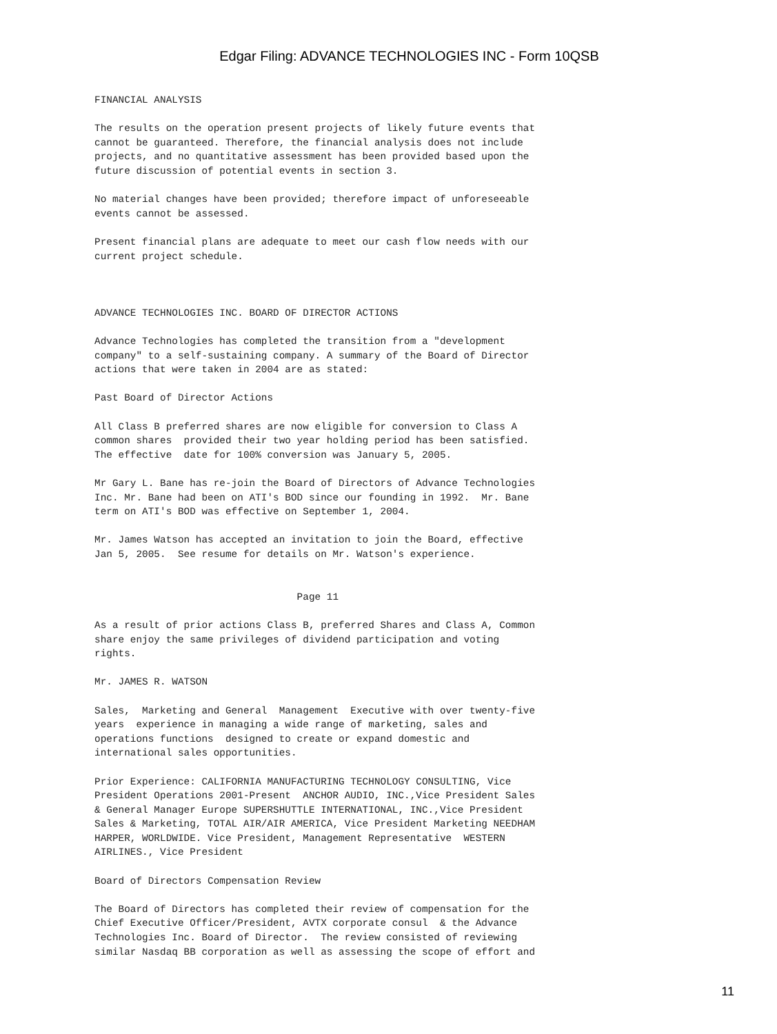Edgar Filing: ADVANCE TECHNOLOGIES INC - Form 10QSB
FINANCIAL ANALYSIS

The results on the operation present projects of likely future events that
cannot be guaranteed. Therefore, the financial analysis does not include
projects, and no quantitative assessment has been provided based upon the
future discussion of potential events in section 3.

No material changes have been provided; therefore impact of unforeseeable
events cannot be assessed.

Present financial plans are adequate to meet our cash flow needs with our
current project schedule.



ADVANCE TECHNOLOGIES INC. BOARD OF DIRECTOR ACTIONS

Advance Technologies has completed the transition from a "development
company" to a self-sustaining company. A summary of the Board of Director
actions that were taken in 2004 are as stated:

Past Board of Director Actions

All Class B preferred shares are now eligible for conversion to Class A
common shares  provided their two year holding period has been satisfied.
The effective  date for 100% conversion was January 5, 2005.

Mr Gary L. Bane has re-join the Board of Directors of Advance Technologies
Inc. Mr. Bane had been on ATI's BOD since our founding in 1992.  Mr. Bane
term on ATI's BOD was effective on September 1, 2004.

Mr. James Watson has accepted an invitation to join the Board, effective
Jan 5, 2005.  See resume for details on Mr. Watson's experience.


                                  Page 11

As a result of prior actions Class B, preferred Shares and Class A, Common
share enjoy the same privileges of dividend participation and voting
rights.

Mr. JAMES R. WATSON

Sales,  Marketing and General  Management  Executive with over twenty-five
years  experience in managing a wide range of marketing, sales and
operations functions  designed to create or expand domestic and
international sales opportunities.

Prior Experience: CALIFORNIA MANUFACTURING TECHNOLOGY CONSULTING, Vice
President Operations 2001-Present  ANCHOR AUDIO, INC.,Vice President Sales
& General Manager Europe SUPERSHUTTLE INTERNATIONAL, INC.,Vice President
Sales & Marketing, TOTAL AIR/AIR AMERICA, Vice President Marketing NEEDHAM
HARPER, WORLDWIDE. Vice President, Management Representative  WESTERN
AIRLINES., Vice President

Board of Directors Compensation Review

The Board of Directors has completed their review of compensation for the
Chief Executive Officer/President, AVTX corporate consul  & the Advance
Technologies Inc. Board of Director.  The review consisted of reviewing
similar Nasdaq BB corporation as well as assessing the scope of effort and
11